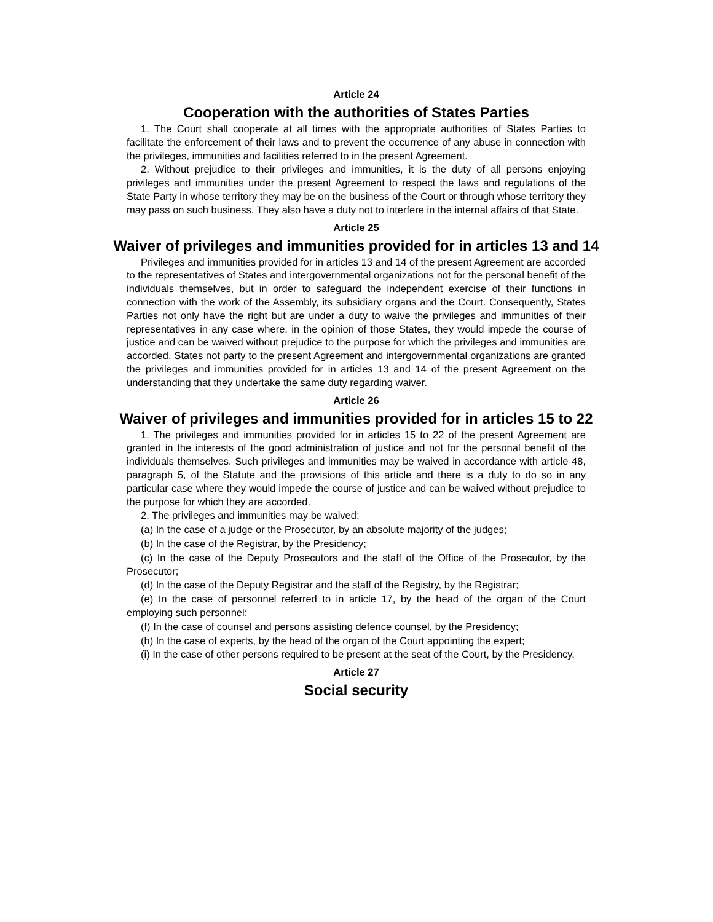Article 24
Cooperation with the authorities of States Parties
1. The Court shall cooperate at all times with the appropriate authorities of States Parties to facilitate the enforcement of their laws and to prevent the occurrence of any abuse in connection with the privileges, immunities and facilities referred to in the present Agreement.
2. Without prejudice to their privileges and immunities, it is the duty of all persons enjoying privileges and immunities under the present Agreement to respect the laws and regulations of the State Party in whose territory they may be on the business of the Court or through whose territory they may pass on such business. They also have a duty not to interfere in the internal affairs of that State.
Article 25
Waiver of privileges and immunities provided for in articles 13 and 14
Privileges and immunities provided for in articles 13 and 14 of the present Agreement are accorded to the representatives of States and intergovernmental organizations not for the personal benefit of the individuals themselves, but in order to safeguard the independent exercise of their functions in connection with the work of the Assembly, its subsidiary organs and the Court. Consequently, States Parties not only have the right but are under a duty to waive the privileges and immunities of their representatives in any case where, in the opinion of those States, they would impede the course of justice and can be waived without prejudice to the purpose for which the privileges and immunities are accorded. States not party to the present Agreement and intergovernmental organizations are granted the privileges and immunities provided for in articles 13 and 14 of the present Agreement on the understanding that they undertake the same duty regarding waiver.
Article 26
Waiver of privileges and immunities provided for in articles 15 to 22
1. The privileges and immunities provided for in articles 15 to 22 of the present Agreement are granted in the interests of the good administration of justice and not for the personal benefit of the individuals themselves. Such privileges and immunities may be waived in accordance with article 48, paragraph 5, of the Statute and the provisions of this article and there is a duty to do so in any particular case where they would impede the course of justice and can be waived without prejudice to the purpose for which they are accorded.
2. The privileges and immunities may be waived:
(a) In the case of a judge or the Prosecutor, by an absolute majority of the judges;
(b) In the case of the Registrar, by the Presidency;
(c) In the case of the Deputy Prosecutors and the staff of the Office of the Prosecutor, by the Prosecutor;
(d) In the case of the Deputy Registrar and the staff of the Registry, by the Registrar;
(e) In the case of personnel referred to in article 17, by the head of the organ of the Court employing such personnel;
(f) In the case of counsel and persons assisting defence counsel, by the Presidency;
(h) In the case of experts, by the head of the organ of the Court appointing the expert;
(i) In the case of other persons required to be present at the seat of the Court, by the Presidency.
Article 27
Social security